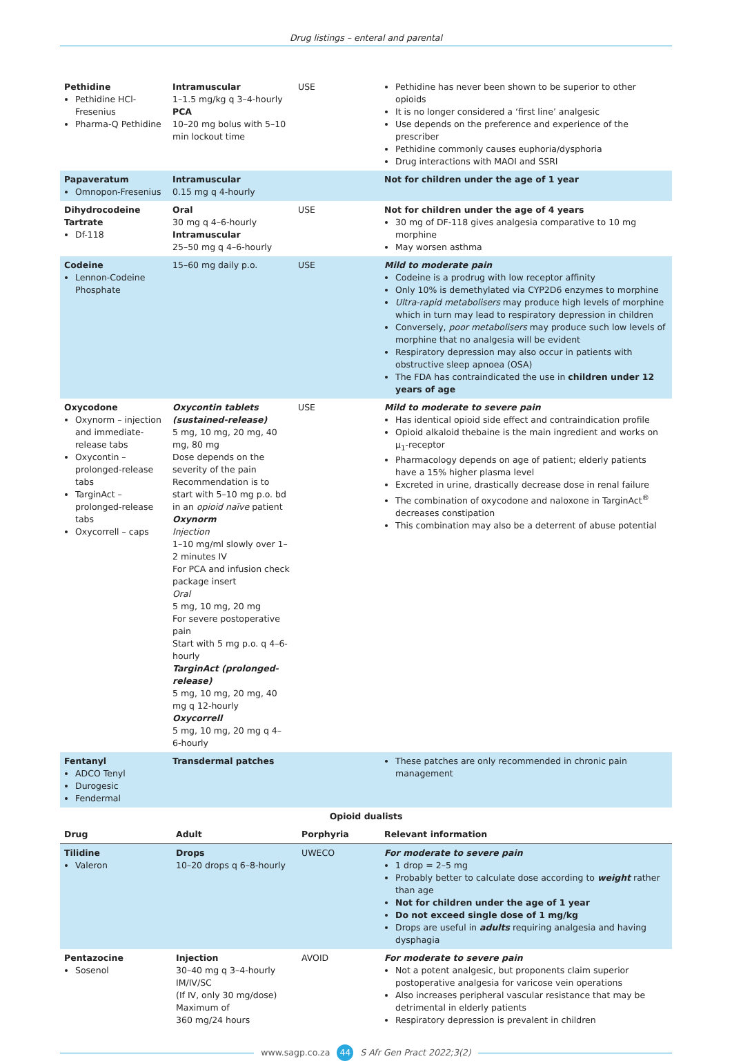Drug listings – enteral and parental
| Pethidine Pethidine HCl-Fresenius Pharma-Q Pethidine | Intramuscular 1–1.5 mg/kg q 3–4-hourly PCA 10–20 mg bolus with 5–10 min lockout time | USE | Pethidine has never been shown to be superior to other opioids It is no longer considered a ‘first line’ analgesic Use depends on the preference and experience of the prescriber Pethidine commonly causes euphoria/dysphoria Drug interactions with MAOI and SSRI |
| Papaveratum Omnopon-Fresenius | Intramuscular 0.15 mg q 4-hourly | | Not for children under the age of 1 year |
| Dihydrocodeine Tartrate Df-118 | Oral 30 mg q 4–6-hourly Intramuscular 25–50 mg q 4–6-hourly | USE | Not for children under the age of 4 years 30 mg of DF-118 gives analgesia comparative to 10 mg morphine May worsen asthma |
| Codeine Lennon-Codeine Phosphate | 15–60 mg daily p.o. | USE | Mild to moderate pain Codeine is a prodrug with low receptor affinity Only 10% is demethylated via CYP2D6 enzymes to morphine Ultra-rapid metabolisers may produce high levels of morphine which in turn may lead to respiratory depression in children Conversely, poor metabolisers may produce such low levels of morphine that no analgesia will be evident Respiratory depression may also occur in patients with obstructive sleep apnoea (OSA) The FDA has contraindicated the use in children under 12 years of age |
| Oxycodone Oxynorm – injection and immediate-release tabs Oxycontin – prolonged-release tabs TarginAct – prolonged-release tabs Oxycorrell – caps | Oxycontin tablets (sustained-release) 5 mg, 10 mg, 20 mg, 40 mg, 80 mg Dose depends on the severity of the pain Recommendation is to start with 5–10 mg p.o. bd in an opioid naïve patient Oxynorm Injection 1–10 mg/ml slowly over 1–2 minutes IV For PCA and infusion check package insert Oral 5 mg, 10 mg, 20 mg For severe postoperative pain Start with 5 mg p.o. q 4–6-hourly TarginAct (prolonged-release) 5 mg, 10 mg, 20 mg, 40 mg q 12-hourly Oxycorrell 5 mg, 10 mg, 20 mg q 4–6-hourly | USE | Mild to moderate to severe pain Has identical opioid side effect and contraindication profile Opioid alkaloid thebaine is the main ingredient and works on µ<sub>1</sub>-receptor Pharmacology depends on age of patient; elderly patients have a 15% higher plasma level Excreted in urine, drastically decrease dose in renal failure The combination of oxycodone and naloxone in TarginAct<sup>®</sup> decreases constipation This combination may also be a deterrent of abuse potential |
| Fentanyl ADCO Tenyl Durogesic Fendermal | Transdermal patches | | These patches are only recommended in chronic pain management |
Opioid dualists
| Drug | Adult | Porphyria | Relevant information |
| --- | --- | --- | --- |
| Tilidine Valeron | Drops 10–20 drops q 6–8-hourly | UWECO | For moderate to severe pain 1 drop = 2–5 mg Probably better to calculate dose according to weight rather than age Not for children under the age of 1 year Do not exceed single dose of 1 mg/kg Drops are useful in adults requiring analgesia and having dysphagia |
| Pentazocine Sosenol | Injection 30–40 mg q 3–4-hourly IM/IV/SC (If IV, only 30 mg/dose) Maximum of 360 mg/24 hours | AVOID | For moderate to severe pain Not a potent analgesic, but proponents claim superior postoperative analgesia for varicose vein operations Also increases peripheral vascular resistance that may be detrimental in elderly patients Respiratory depression is prevalent in children |
www.sagp.co.za 44 S Afr Gen Pract 2022;3(2)